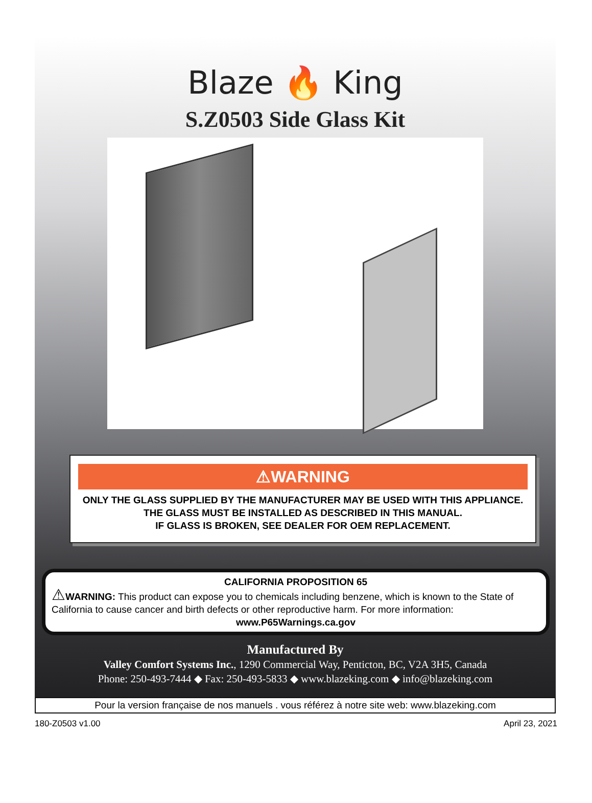Blaze 🔥 King
S.Z0503 Side Glass Kit
⚠WARNING
ONLY THE GLASS SUPPLIED BY THE MANUFACTURER MAY BE USED WITH THIS APPLIANCE. THE GLASS MUST BE INSTALLED AS DESCRIBED IN THIS MANUAL.
IF GLASS IS BROKEN, SEE DEALER FOR OEM REPLACEMENT.
CALIFORNIA PROPOSITION 65
⚠WARNING: This product can expose you to chemicals including benzene, which is known to the State of California to cause cancer and birth defects or other reproductive harm. For more information:
www.P65Warnings.ca.gov
Manufactured By
Valley Comfort Systems Inc., 1290 Commercial Way, Penticton, BC, V2A 3H5, Canada
Phone: 250-493-7444 ◆ Fax: 250-493-5833 ◆ www.blazeking.com ◆ info@blazeking.com
Pour la version française de nos manuels . vous référez à notre site web: www.blazeking.com
180-Z0503 v1.00 April 23, 2021